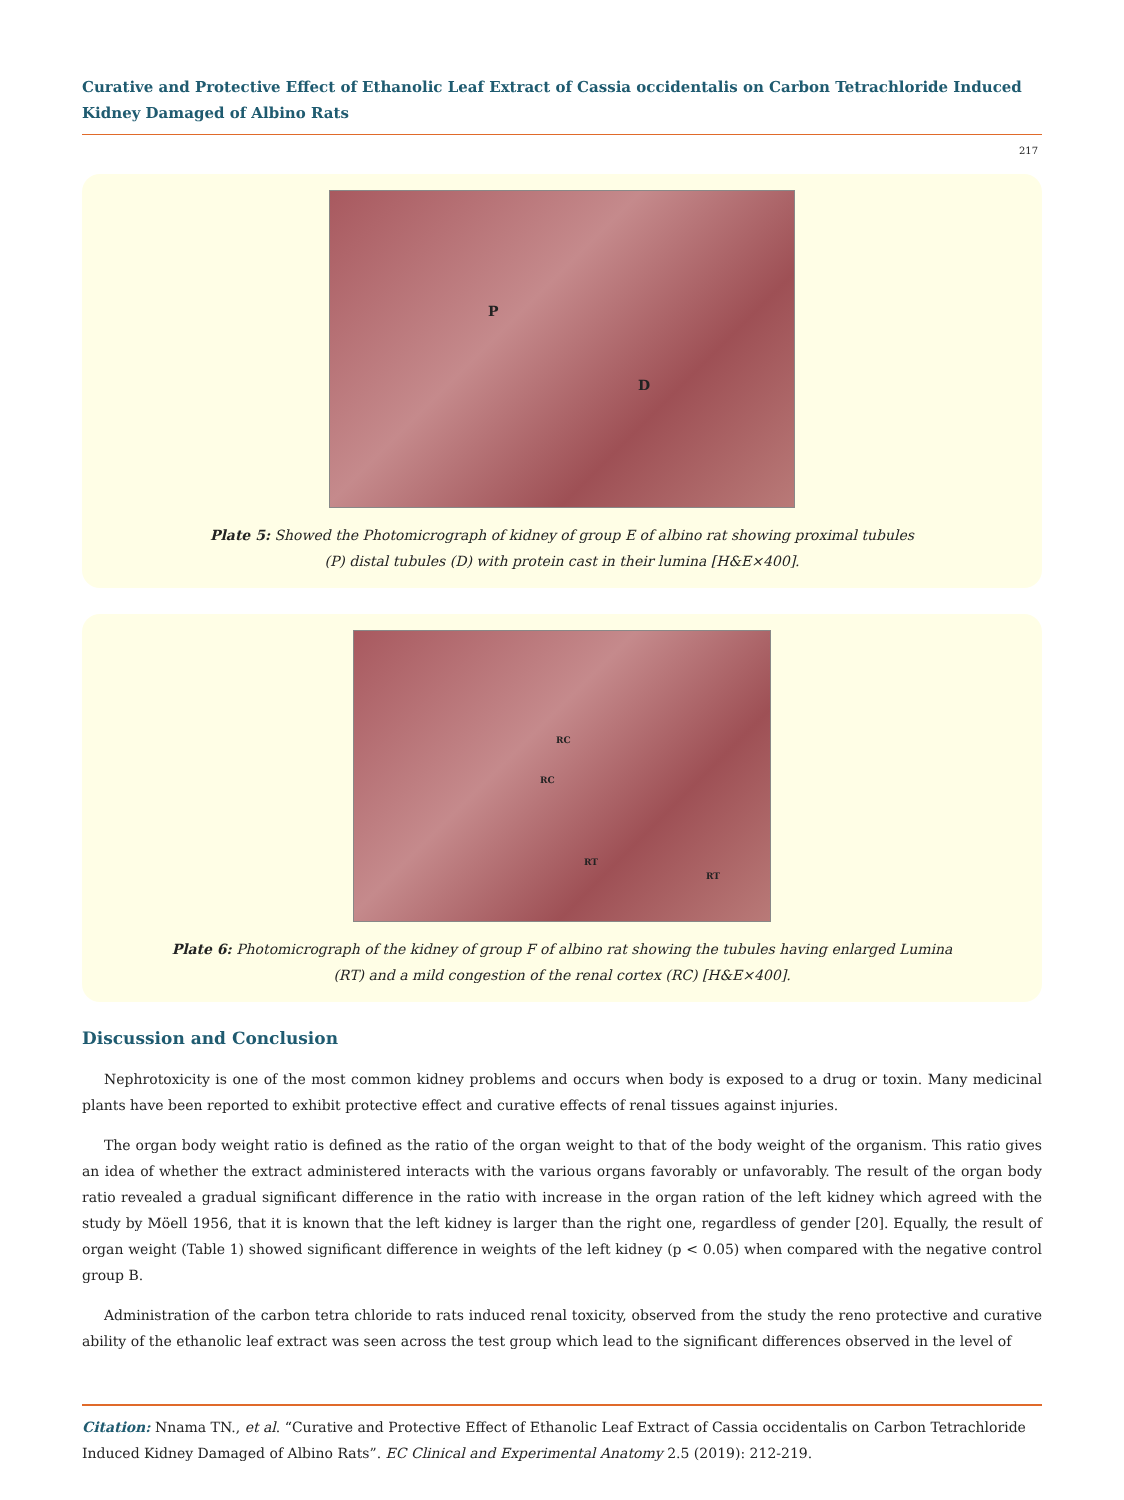Curative and Protective Effect of Ethanolic Leaf Extract of Cassia occidentalis on Carbon Tetrachloride Induced Kidney Damaged of Albino Rats
217
P
D
Plate 5: Showed the Photomicrograph of kidney of group E of albino rat showing proximal tubules
(P) distal tubules (D) with protein cast in their lumina [H&E×400].
RC
RC
RT
RT
Plate 6: Photomicrograph of the kidney of group F of albino rat showing the tubules having enlarged Lumina
(RT) and a mild congestion of the renal cortex (RC) [H&E×400].
Discussion and Conclusion
Nephrotoxicity is one of the most common kidney problems and occurs when body is exposed to a drug or toxin. Many medicinal plants have been reported to exhibit protective effect and curative effects of renal tissues against injuries.
The organ body weight ratio is defined as the ratio of the organ weight to that of the body weight of the organism. This ratio gives an idea of whether the extract administered interacts with the various organs favorably or unfavorably. The result of the organ body ratio revealed a gradual significant difference in the ratio with increase in the organ ration of the left kidney which agreed with the study by Möell 1956, that it is known that the left kidney is larger than the right one, regardless of gender [20]. Equally, the result of organ weight (Table 1) showed significant difference in weights of the left kidney (p < 0.05) when compared with the negative control group B.
Administration of the carbon tetra chloride to rats induced renal toxicity, observed from the study the reno protective and curative ability of the ethanolic leaf extract was seen across the test group which lead to the significant differences observed in the level of
Citation: Nnama TN., et al. “Curative and Protective Effect of Ethanolic Leaf Extract of Cassia occidentalis on Carbon Tetrachloride Induced Kidney Damaged of Albino Rats”. EC Clinical and Experimental Anatomy 2.5 (2019): 212-219.